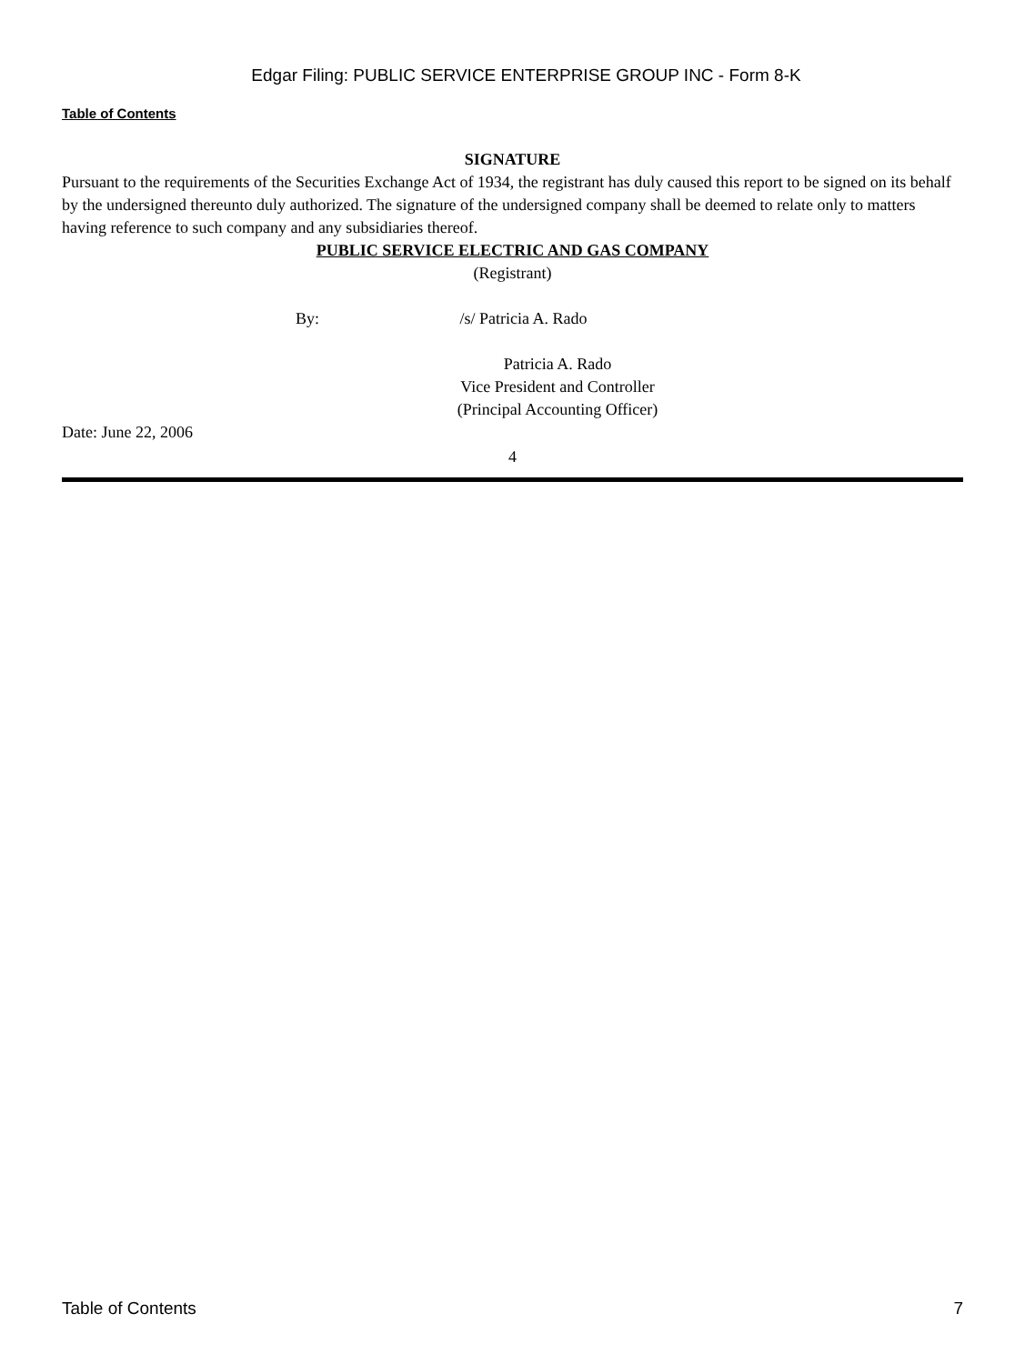Edgar Filing: PUBLIC SERVICE ENTERPRISE GROUP INC - Form 8-K
Table of Contents
SIGNATURE
Pursuant to the requirements of the Securities Exchange Act of 1934, the registrant has duly caused this report to be signed on its behalf by the undersigned thereunto duly authorized. The signature of the undersigned company shall be deemed to relate only to matters having reference to such company and any subsidiaries thereof.
PUBLIC SERVICE ELECTRIC AND GAS COMPANY
(Registrant)
By: /s/ Patricia A. Rado
Patricia A. Rado
Vice President and Controller
(Principal Accounting Officer)
Date: June 22, 2006
4
Table of Contents 7